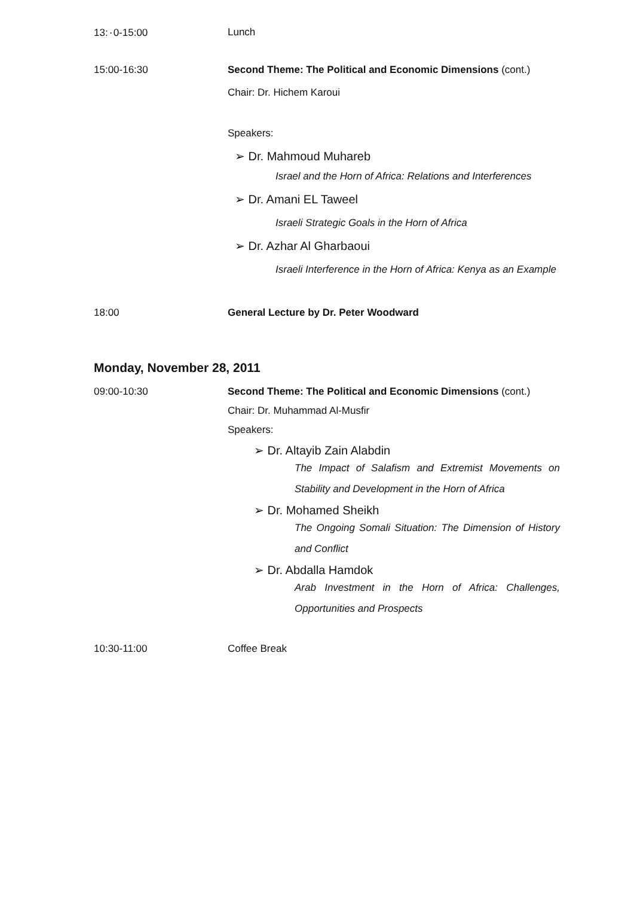13:٠0-15:00 Lunch
15:00-16:30 Second Theme: The Political and Economic Dimensions (cont.)
Chair: Dr. Hichem Karoui
Speakers:
➢ Dr. Mahmoud Muhareb
Israel and the Horn of Africa: Relations and Interferences
➢ Dr. Amani EL Taweel
Israeli Strategic Goals in the Horn of Africa
➢ Dr. Azhar Al Gharbaoui
Israeli Interference in the Horn of Africa: Kenya as an Example
18:00 General Lecture by Dr. Peter Woodward
Monday, November 28, 2011
09:00-10:30 Second Theme: The Political and Economic Dimensions (cont.)
Chair: Dr. Muhammad Al-Musfir
Speakers:
➢ Dr. Altayib Zain Alabdin
The Impact of Salafism and Extremist Movements on Stability and Development in the Horn of Africa
➢ Dr. Mohamed Sheikh
The Ongoing Somali Situation: The Dimension of History and Conflict
➢ Dr. Abdalla Hamdok
Arab Investment in the Horn of Africa: Challenges, Opportunities and Prospects
10:30-11:00 Coffee Break